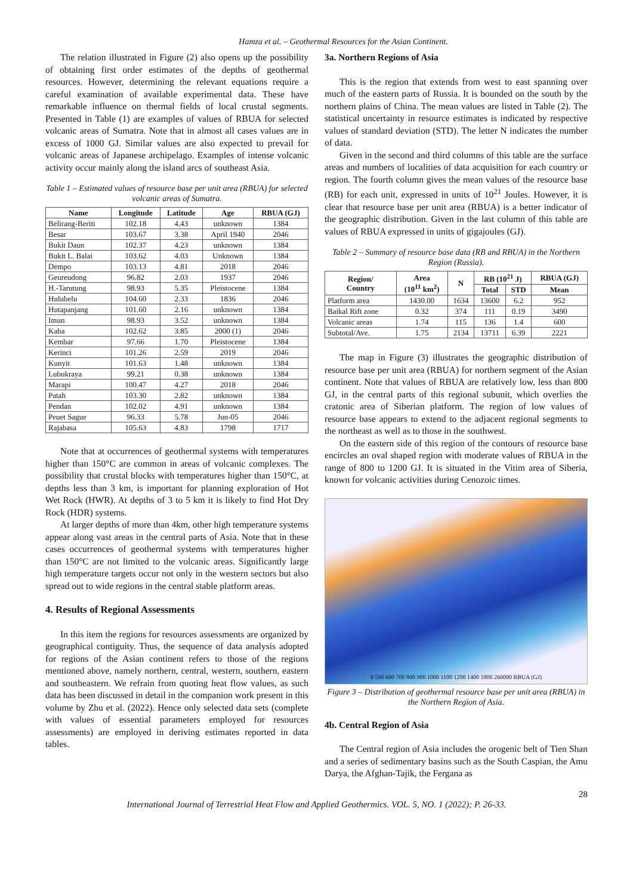Hamza et al. – Geothermal Resources for the Asian Continent.
The relation illustrated in Figure (2) also opens up the possibility of obtaining first order estimates of the depths of geothermal resources. However, determining the relevant equations require a careful examination of available experimental data. These have remarkable influence on thermal fields of local crustal segments. Presented in Table (1) are examples of values of RBUA for selected volcanic areas of Sumatra. Note that in almost all cases values are in excess of 1000 GJ. Similar values are also expected to prevail for volcanic areas of Japanese archipelago. Examples of intense volcanic activity occur mainly along the island arcs of southeast Asia.
Table 1 – Estimated values of resource base per unit area (RBUA) for selected volcanic areas of Sumatra.
| Name | Longitude | Latitude | Age | RBUA (GJ) |
| --- | --- | --- | --- | --- |
| Belirang-Beriti | 102.18 | 4.43 | unknown | 1384 |
| Besar | 103.67 | 3.38 | April 1940 | 2046 |
| Bukit Daun | 102.37 | 4.23 | unknown | 1384 |
| Bukit L. Balai | 103.62 | 4.03 | Unknown | 1384 |
| Dempo | 103.13 | 4.81 | 2018 | 2046 |
| Geureudong | 96.82 | 2.03 | 1937 | 2046 |
| H.-Tarutung | 98.93 | 5.35 | Pleistocene | 1384 |
| Hulubelu | 104.60 | 2.33 | 1836 | 2046 |
| Hutapanjang | 101.60 | 2.16 | unknown | 1384 |
| Imun | 98.93 | 3.52 | unknown | 1384 |
| Kaba | 102.62 | 3.85 | 2000 (1) | 2046 |
| Kembar | 97.66 | 1.70 | Pleistocene | 1384 |
| Kerinci | 101.26 | 2.59 | 2019 | 2046 |
| Kunyit | 101.63 | 1.48 | unknown | 1384 |
| Lubukraya | 99.21 | 0.38 | unknown | 1384 |
| Marapi | 100.47 | 4.27 | 2018 | 2046 |
| Patah | 103.30 | 2.82 | unknown | 1384 |
| Pendan | 102.02 | 4.91 | unknown | 1384 |
| Peuet Sague | 96.33 | 5.78 | Jun-05 | 2046 |
| Rajabasa | 105.63 | 4.83 | 1798 | 1717 |
Note that at occurrences of geothermal systems with temperatures higher than 150°C are common in areas of volcanic complexes. The possibility that crustal blocks with temperatures higher than 150°C, at depths less than 3 km, is important for planning exploration of Hot Wet Rock (HWR). At depths of 3 to 5 km it is likely to find Hot Dry Rock (HDR) systems.
At larger depths of more than 4km, other high temperature systems appear along vast areas in the central parts of Asia. Note that in these cases occurrences of geothermal systems with temperatures higher than 150°C are not limited to the volcanic areas. Significantly large high temperature targets occur not only in the western sectors but also spread out to wide regions in the central stable platform areas.
4. Results of Regional Assessments
In this item the regions for resources assessments are organized by geographical contiguity. Thus, the sequence of data analysis adopted for regions of the Asian continent refers to those of the regions mentioned above, namely northern, central, western, southern, eastern and southeastern. We refrain from quoting heat flow values, as such data has been discussed in detail in the companion work present in this volume by Zhu et al. (2022). Hence only selected data sets (complete with values of essential parameters employed for resources assessments) are employed in deriving estimates reported in data tables.
3a. Northern Regions of Asia
This is the region that extends from west to east spanning over much of the eastern parts of Russia. It is bounded on the south by the northern plains of China. The mean values are listed in Table (2). The statistical uncertainty in resource estimates is indicated by respective values of standard deviation (STD). The letter N indicates the number of data.
Given in the second and third columns of this table are the surface areas and numbers of localities of data acquisition for each country or region. The fourth column gives the mean values of the resource base (RB) for each unit, expressed in units of 10<sup>21</sup> Joules. However, it is clear that resource base per unit area (RBUA) is a better indicator of the geographic distribution. Given in the last column of this table are values of RBUA expressed in units of gigajoules (GJ).
Table 2 – Summary of resource base data (RB and RBUA) in the Northern Region (Russia).
| Region/ Country | Area (10<sup>11</sup> km<sup>2</sup>) | N | RB (10<sup>21</sup> J) | | RBUA (GJ) |
| --- | --- | --- | --- | --- | --- |
| | | | Total | STD | Mean |
| Platform area | 1430.00 | 1634 | 13600 | 6.2 | 952 |
| Baikal Rift zone | 0.32 | 374 | 111 | 0.19 | 3490 |
| Volcanic areas | 1.74 | 115 | 136 | 1.4 | 600 |
| Subtotal/Ave. | 1.75 | 2134 | 13711 | 6.39 | 2221 |
The map in Figure (3) illustrates the geographic distribution of resource base per unit area (RBUA) for northern segment of the Asian continent. Note that values of RBUA are relatively low, less than 800 GJ, in the central parts of this regional subunit, which overlies the cratonic area of Siberian platform. The region of low values of resource base appears to extend to the adjacent regional segments to the northeast as well as to those in the southwest.
On the eastern side of this region of the contours of resource base encircles an oval shaped region with moderate values of RBUA in the range of 800 to 1200 GJ. It is situated in the Vitim area of Siberia, known for volcanic activities during Cenozoic times.
0 500 600 700 800 900 1000 1100 1200 1400 1800 260000 RBUA (GJ)
Figure 3 – Distribution of geothermal resource base per unit area (RBUA) in the Northern Region of Asia.
4b. Central Region of Asia
The Central region of Asia includes the orogenic belt of Tien Shan and a series of sedimentary basins such as the South Caspian, the Amu Darya, the Afghan-Tajik, the Fergana as
28
International Journal of Terrestrial Heat Flow and Applied Geothermics. VOL. 5, NO. 1 (2022); P. 26-33.